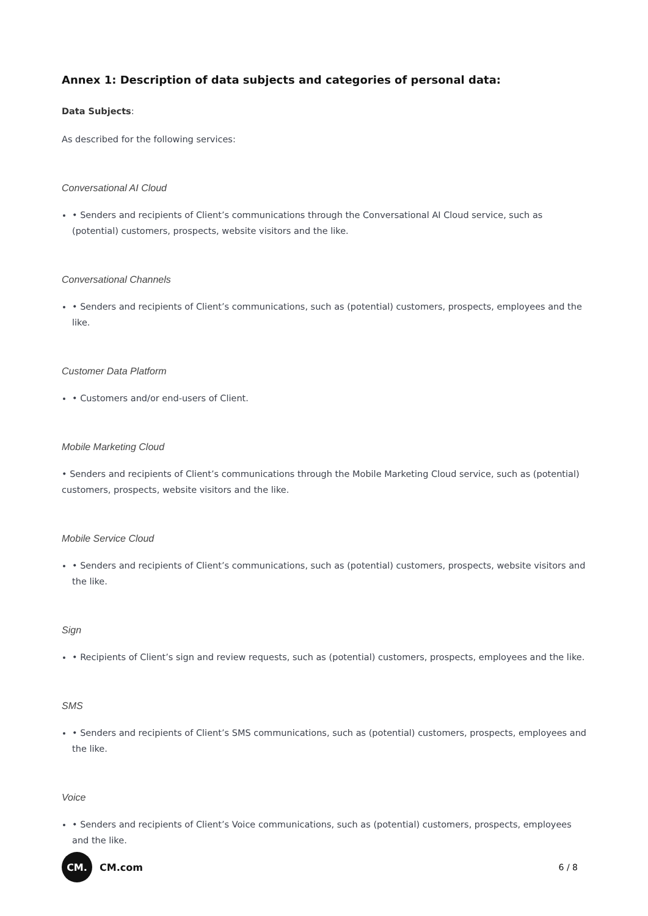Annex 1: Description of data subjects and categories of personal data:
Data Subjects:
As described for the following services:
Conversational AI Cloud
• Senders and recipients of Client’s communications through the Conversational AI Cloud service, such as (potential) customers, prospects, website visitors and the like.
Conversational Channels
• Senders and recipients of Client’s communications, such as (potential) customers, prospects, employees and the like.
Customer Data Platform
• Customers and/or end-users of Client.
Mobile Marketing Cloud
• Senders and recipients of Client’s communications through the Mobile Marketing Cloud service, such as (potential) customers, prospects, website visitors and the like.
Mobile Service Cloud
• Senders and recipients of Client’s communications, such as (potential) customers, prospects, website visitors and the like.
Sign
• Recipients of Client’s sign and review requests, such as (potential) customers, prospects, employees and the like.
SMS
• Senders and recipients of Client’s SMS communications, such as (potential) customers, prospects, employees and the like.
Voice
• Senders and recipients of Client’s Voice communications, such as (potential) customers, prospects, employees and the like.
CM.
CM.com
6 / 8